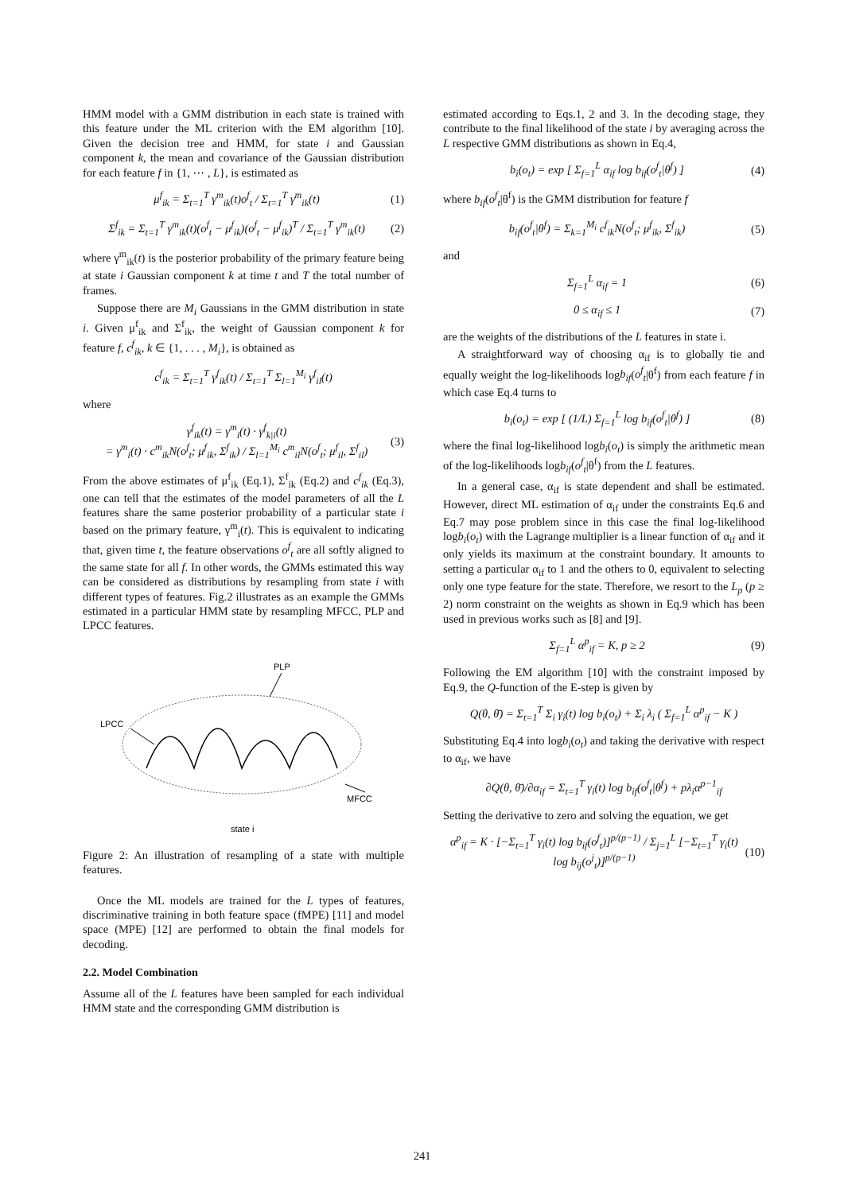HMM model with a GMM distribution in each state is trained with this feature under the ML criterion with the EM algorithm [10]. Given the decision tree and HMM, for state i and Gaussian component k, the mean and covariance of the Gaussian distribution for each feature f in {1, ⋯ , L}, is estimated as
μ<sup>f</sup><sub>ik</sub> = Σ<sub>t=1</sub><sup>T</sup> γ<sup>m</sup><sub>ik</sub>(t)o<sup>f</sup><sub>t</sub> / Σ<sub>t=1</sub><sup>T</sup> γ<sup>m</sup><sub>ik</sub>(t) (1)
Σ<sup>f</sup><sub>ik</sub> = Σ<sub>t=1</sub><sup>T</sup> γ<sup>m</sup><sub>ik</sub>(t)(o<sup>f</sup><sub>t</sub> − μ<sup>f</sup><sub>ik</sub>)(o<sup>f</sup><sub>t</sub> − μ<sup>f</sup><sub>ik</sub>)<sup>T</sup> / Σ<sub>t=1</sub><sup>T</sup> γ<sup>m</sup><sub>ik</sub>(t) (2)
where γ<sup>m</sup><sub>ik</sub>(t) is the posterior probability of the primary feature being at state i Gaussian component k at time t and T the total number of frames.
Suppose there are M<sub>i</sub> Gaussians in the GMM distribution in state i. Given μ<sup>f</sup><sub>ik</sub> and Σ<sup>f</sup><sub>ik</sub>, the weight of Gaussian component k for feature f, c<sup>f</sup><sub>ik</sub>, k ∈ {1, . . . , M<sub>i</sub>}, is obtained as
c<sup>f</sup><sub>ik</sub> = Σ<sub>t=1</sub><sup>T</sup> γ<sup>f</sup><sub>ik</sub>(t) / Σ<sub>t=1</sub><sup>T</sup> Σ<sub>l=1</sub><sup>M<sub>i</sub></sup> γ<sup>f</sup><sub>il</sub>(t)
where
γ<sup>f</sup><sub>ik</sub>(t) = γ<sup>m</sup><sub>i</sub>(t) · γ<sup>f</sup><sub>k|i</sub>(t)
= γ<sup>m</sup><sub>i</sub>(t) · c<sup>m</sup><sub>ik</sub>N(o<sup>f</sup><sub>t</sub>; μ<sup>f</sup><sub>ik</sub>, Σ<sup>f</sup><sub>ik</sub>) / Σ<sub>l=1</sub><sup>M<sub>i</sub></sup> c<sup>m</sup><sub>il</sub>N(o<sup>f</sup><sub>t</sub>; μ<sup>f</sup><sub>il</sub>, Σ<sup>f</sup><sub>il</sub>) (3)
From the above estimates of μ<sup>f</sup><sub>ik</sub> (Eq.1), Σ<sup>f</sup><sub>ik</sub> (Eq.2) and c<sup>f</sup><sub>ik</sub> (Eq.3), one can tell that the estimates of the model parameters of all the L features share the same posterior probability of a particular state i based on the primary feature, γ<sup>m</sup><sub>i</sub>(t). This is equivalent to indicating that, given time t, the feature observations o<sup>f</sup><sub>t</sub> are all softly aligned to the same state for all f. In other words, the GMMs estimated this way can be considered as distributions by resampling from state i with different types of features. Fig.2 illustrates as an example the GMMs estimated in a particular HMM state by resampling MFCC, PLP and LPCC features.
PLP
LPCC
MFCC
state i
Figure 2: An illustration of resampling of a state with multiple features.
Once the ML models are trained for the L types of features, discriminative training in both feature space (fMPE) [11] and model space (MPE) [12] are performed to obtain the final models for decoding.
2.2. Model Combination
Assume all of the L features have been sampled for each individual HMM state and the corresponding GMM distribution is
estimated according to Eqs.1, 2 and 3. In the decoding stage, they contribute to the final likelihood of the state i by averaging across the L respective GMM distributions as shown in Eq.4,
b<sub>i</sub>(o<sub>t</sub>) = exp [ Σ<sub>f=1</sub><sup>L</sup> α<sub>if</sub> log b<sub>if</sub>(o<sup>f</sup><sub>t</sub>|θ<sup>f</sup>) ] (4)
where b<sub>if</sub>(o<sup>f</sup><sub>t</sub>|θ<sup>f</sup>) is the GMM distribution for feature f
b<sub>if</sub>(o<sup>f</sup><sub>t</sub>|θ<sup>f</sup>) = Σ<sub>k=1</sub><sup>M<sub>i</sub></sup> c<sup>f</sup><sub>ik</sub>N(o<sup>f</sup><sub>t</sub>; μ<sup>f</sup><sub>ik</sub>, Σ<sup>f</sup><sub>ik</sub>) (5)
and
Σ<sub>f=1</sub><sup>L</sup> α<sub>if</sub> = 1 (6)
0 ≤ α<sub>if</sub> ≤ 1 (7)
are the weights of the distributions of the L features in state i.
A straightforward way of choosing α<sub>if</sub> is to globally tie and equally weight the log-likelihoods logb<sub>if</sub>(o<sup>f</sup><sub>t</sub>|θ<sup>f</sup>) from each feature f in which case Eq.4 turns to
b<sub>i</sub>(o<sub>t</sub>) = exp [ (1/L) Σ<sub>f=1</sub><sup>L</sup> log b<sub>if</sub>(o<sup>f</sup><sub>t</sub>|θ<sup>f</sup>) ] (8)
where the final log-likelihood logb<sub>i</sub>(o<sub>t</sub>) is simply the arithmetic mean of the log-likelihoods logb<sub>if</sub>(o<sup>f</sup><sub>t</sub>|θ<sup>f</sup>) from the L features.
In a general case, α<sub>if</sub> is state dependent and shall be estimated. However, direct ML estimation of α<sub>if</sub> under the constraints Eq.6 and Eq.7 may pose problem since in this case the final log-likelihood logb<sub>i</sub>(o<sub>t</sub>) with the Lagrange multiplier is a linear function of α<sub>if</sub> and it only yields its maximum at the constraint boundary. It amounts to setting a particular α<sub>if</sub> to 1 and the others to 0, equivalent to selecting only one type feature for the state. Therefore, we resort to the L<sub>p</sub> (p ≥ 2) norm constraint on the weights as shown in Eq.9 which has been used in previous works such as [8] and [9].
Σ<sub>f=1</sub><sup>L</sup> α<sup>p</sup><sub>if</sub> = K, p ≥ 2 (9)
Following the EM algorithm [10] with the constraint imposed by Eq.9, the Q-function of the E-step is given by
Q(θ, θ̄) = Σ<sub>t=1</sub><sup>T</sup> Σ<sub>i</sub> γ<sub>i</sub>(t) log b<sub>i</sub>(o<sub>t</sub>) + Σ<sub>i</sub> λ<sub>i</sub> ( Σ<sub>f=1</sub><sup>L</sup> α<sup>p</sup><sub>if</sub> − K )
Substituting Eq.4 into logb<sub>i</sub>(o<sub>t</sub>) and taking the derivative with respect to α<sub>if</sub>, we have
∂Q(θ, θ̄)/∂α<sub>if</sub> = Σ<sub>t=1</sub><sup>T</sup> γ<sub>i</sub>(t) log b<sub>if</sub>(o<sup>f</sup><sub>t</sub>|θ<sup>f</sup>) + pλ<sub>i</sub>α<sup>p−1</sup><sub>if</sub>
Setting the derivative to zero and solving the equation, we get
α<sup>p</sup><sub>if</sub> = K · [−Σ<sub>t=1</sub><sup>T</sup> γ<sub>i</sub>(t) log b<sub>if</sub>(o<sup>f</sup><sub>t</sub>)]<sup>p/(p−1)</sup> / Σ<sub>j=1</sub><sup>L</sup> [−Σ<sub>t=1</sub><sup>T</sup> γ<sub>i</sub>(t) log b<sub>ij</sub>(o<sup>j</sup><sub>t</sub>)]<sup>p/(p−1)</sup> (10)
241